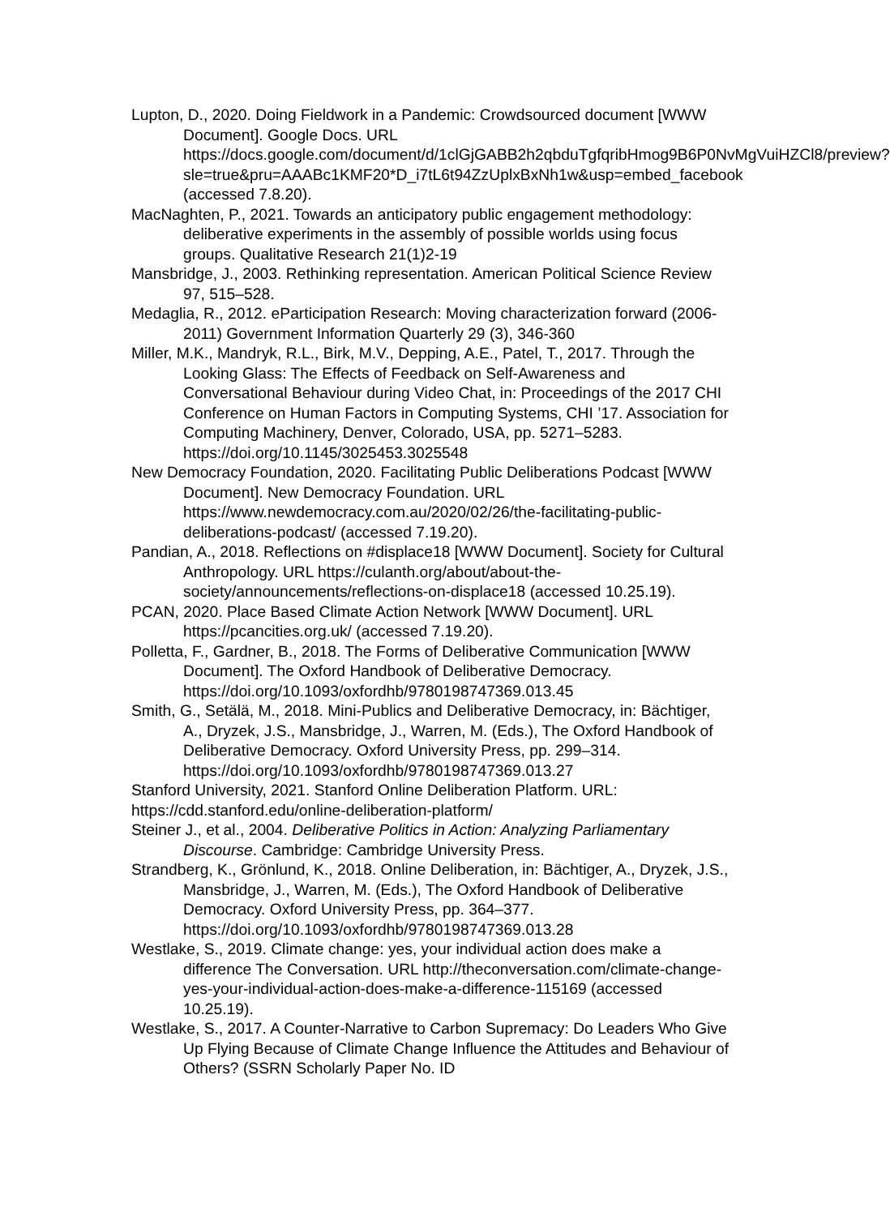Lupton, D., 2020. Doing Fieldwork in a Pandemic: Crowdsourced document [WWW Document]. Google Docs. URL https://docs.google.com/document/d/1clGjGABB2h2qbduTgfqribHmog9B6P0NvMgVuiHZCl8/preview?sle=true&pru=AAABc1KMF20*D_i7tL6t94ZzUplxBxNh1w&usp=embed_facebook (accessed 7.8.20).
MacNaghten, P., 2021. Towards an anticipatory public engagement methodology: deliberative experiments in the assembly of possible worlds using focus groups. Qualitative Research 21(1)2-19
Mansbridge, J., 2003. Rethinking representation. American Political Science Review 97, 515–528.
Medaglia, R., 2012. eParticipation Research: Moving characterization forward (2006-2011) Government Information Quarterly 29 (3), 346-360
Miller, M.K., Mandryk, R.L., Birk, M.V., Depping, A.E., Patel, T., 2017. Through the Looking Glass: The Effects of Feedback on Self-Awareness and Conversational Behaviour during Video Chat, in: Proceedings of the 2017 CHI Conference on Human Factors in Computing Systems, CHI ’17. Association for Computing Machinery, Denver, Colorado, USA, pp. 5271–5283. https://doi.org/10.1145/3025453.3025548
New Democracy Foundation, 2020. Facilitating Public Deliberations Podcast [WWW Document]. New Democracy Foundation. URL https://www.newdemocracy.com.au/2020/02/26/the-facilitating-public-deliberations-podcast/ (accessed 7.19.20).
Pandian, A., 2018. Reflections on #displace18 [WWW Document]. Society for Cultural Anthropology. URL https://culanth.org/about/about-the-society/announcements/reflections-on-displace18 (accessed 10.25.19).
PCAN, 2020. Place Based Climate Action Network [WWW Document]. URL https://pcancities.org.uk/ (accessed 7.19.20).
Polletta, F., Gardner, B., 2018. The Forms of Deliberative Communication [WWW Document]. The Oxford Handbook of Deliberative Democracy. https://doi.org/10.1093/oxfordhb/9780198747369.013.45
Smith, G., Setälä, M., 2018. Mini-Publics and Deliberative Democracy, in: Bächtiger, A., Dryzek, J.S., Mansbridge, J., Warren, M. (Eds.), The Oxford Handbook of Deliberative Democracy. Oxford University Press, pp. 299–314. https://doi.org/10.1093/oxfordhb/9780198747369.013.27
Stanford University, 2021. Stanford Online Deliberation Platform. URL:
https://cdd.stanford.edu/online-deliberation-platform/
Steiner J., et al., 2004. Deliberative Politics in Action: Analyzing Parliamentary Discourse. Cambridge: Cambridge University Press.
Strandberg, K., Grönlund, K., 2018. Online Deliberation, in: Bächtiger, A., Dryzek, J.S., Mansbridge, J., Warren, M. (Eds.), The Oxford Handbook of Deliberative Democracy. Oxford University Press, pp. 364–377. https://doi.org/10.1093/oxfordhb/9780198747369.013.28
Westlake, S., 2019. Climate change: yes, your individual action does make a difference The Conversation. URL http://theconversation.com/climate-change-yes-your-individual-action-does-make-a-difference-115169 (accessed 10.25.19).
Westlake, S., 2017. A Counter-Narrative to Carbon Supremacy: Do Leaders Who Give Up Flying Because of Climate Change Influence the Attitudes and Behaviour of Others? (SSRN Scholarly Paper No. ID